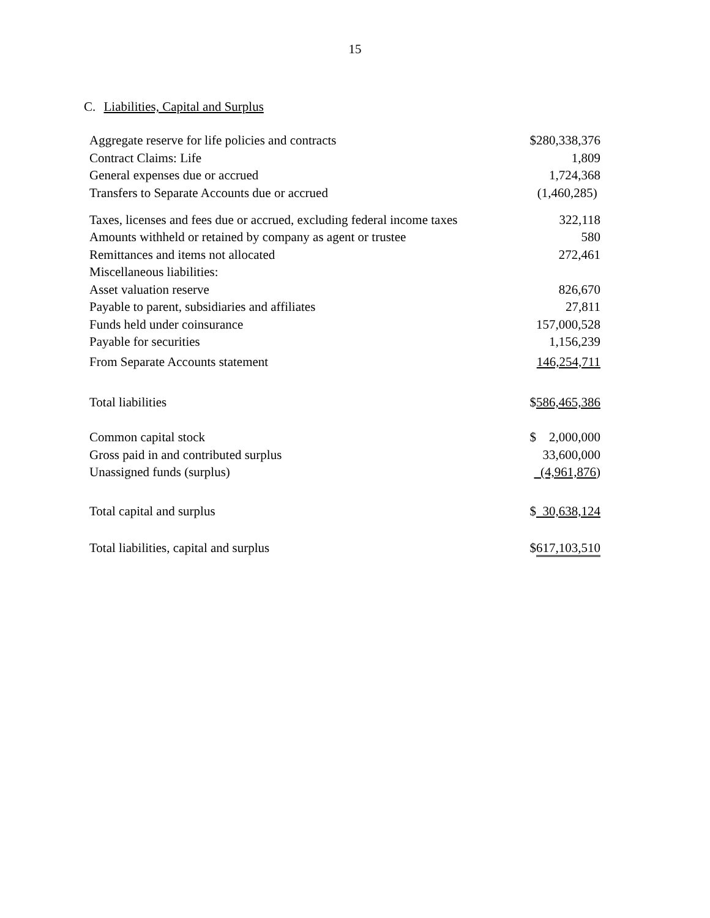15
C. Liabilities, Capital and Surplus
| Aggregate reserve for life policies and contracts | $280,338,376 |
| Contract Claims: Life | 1,809 |
| General expenses due or accrued | 1,724,368 |
| Transfers to Separate Accounts due or accrued | (1,460,285) |
| Taxes, licenses and fees due or accrued, excluding federal income taxes | 322,118 |
| Amounts withheld or retained by company as agent or trustee | 580 |
| Remittances and items not allocated | 272,461 |
| Miscellaneous liabilities: | |
| Asset valuation reserve | 826,670 |
| Payable to parent, subsidiaries and affiliates | 27,811 |
| Funds held under coinsurance | 157,000,528 |
| Payable for securities | 1,156,239 |
| From Separate Accounts statement | 146,254,711 |
| Total liabilities | $ 586,465,386 |
| Common capital stock | $ 2,000,000 |
| Gross paid in and contributed surplus | 33,600,000 |
| Unassigned funds (surplus) | (4,961,876 ) |
| Total capital and surplus | $ 30,638,124 |
| Total liabilities, capital and surplus | $ 617,103,510 |